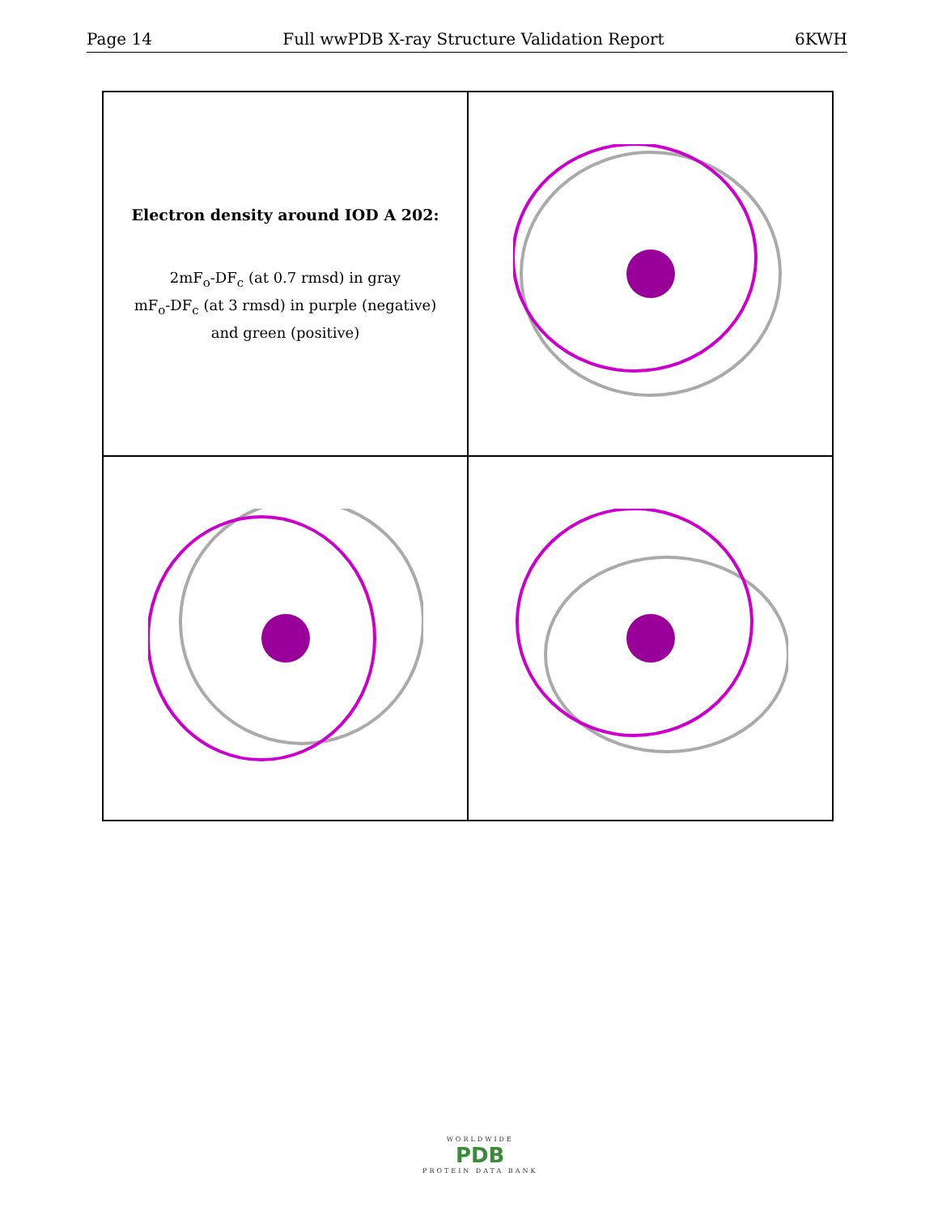Page 14 Full wwPDB X-ray Structure Validation Report 6KWH
Electron density around IOD A 202:
2mF<sub>o</sub>-DF<sub>c</sub> (at 0.7 rmsd) in gray
mF<sub>o</sub>-DF<sub>c</sub> (at 3 rmsd) in purple (negative)
and green (positive)
WORLDWIDE
PDB
PROTEIN DATA BANK